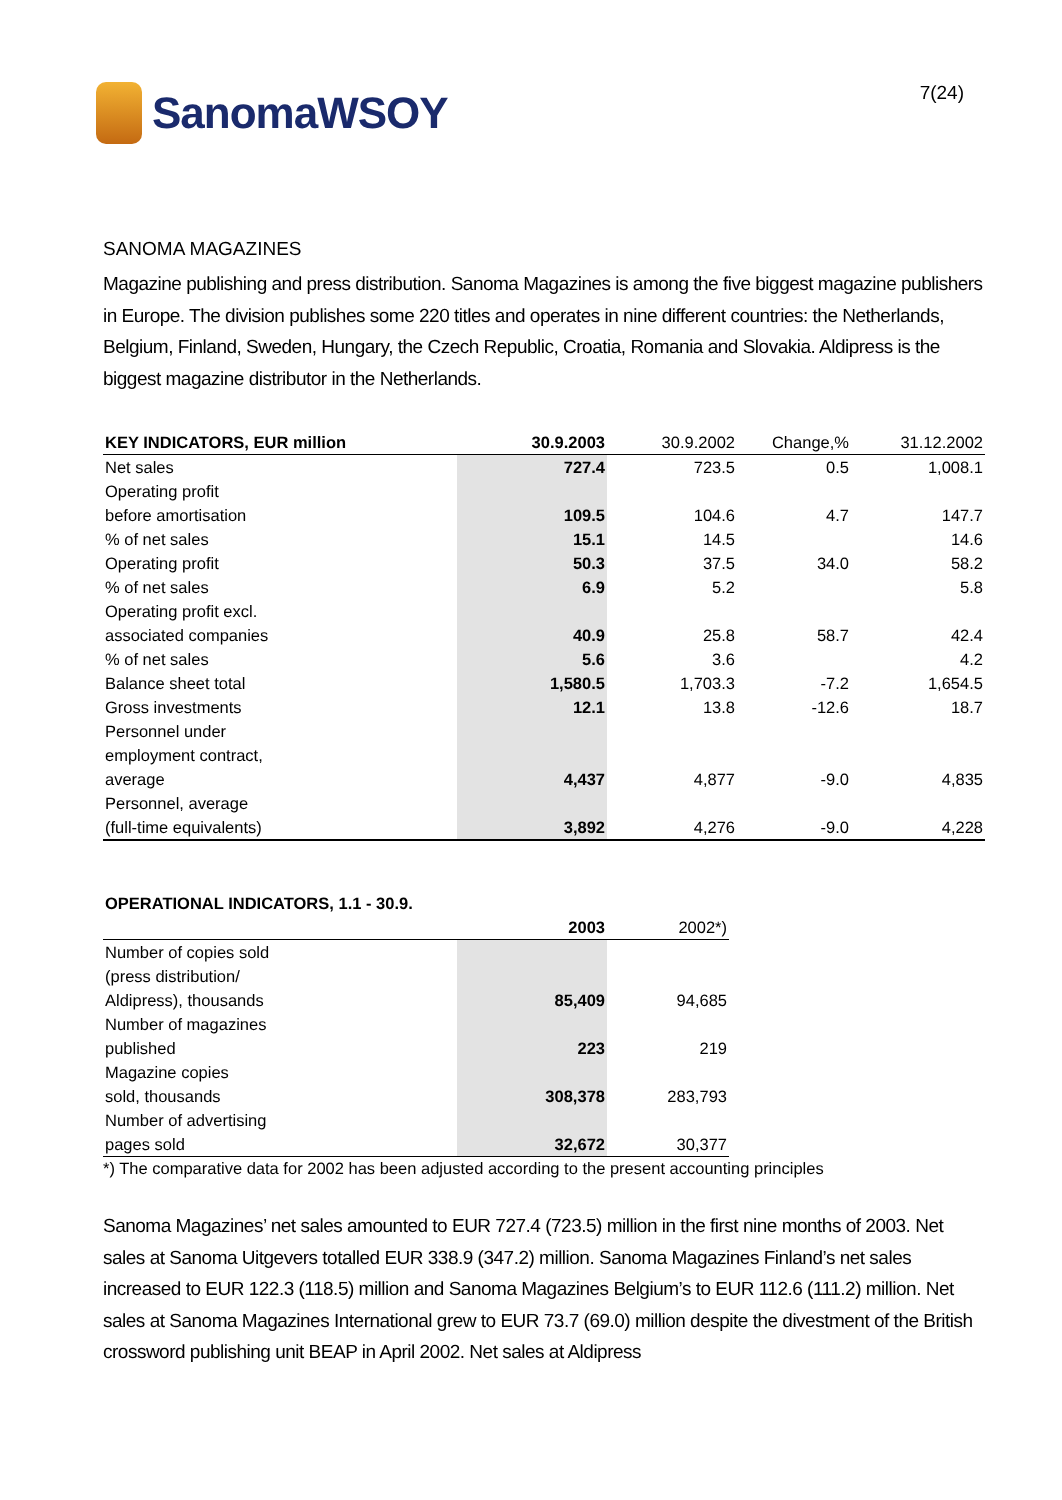SanomaWSOY
7(24)
SANOMA MAGAZINES
Magazine publishing and press distribution. Sanoma Magazines is among the five biggest magazine publishers in Europe. The division publishes some 220 titles and operates in nine different countries: the Netherlands, Belgium, Finland, Sweden, Hungary, the Czech Republic, Croatia, Romania and Slovakia. Aldipress is the biggest magazine distributor in the Netherlands.
| KEY INDICATORS, EUR million | 30.9.2003 | 30.9.2002 | Change,% | 31.12.2002 |
| --- | --- | --- | --- | --- |
| Net sales | 727.4 | 723.5 | 0.5 | 1,008.1 |
| Operating profit | | | | |
| before amortisation | 109.5 | 104.6 | 4.7 | 147.7 |
| % of net sales | 15.1 | 14.5 | | 14.6 |
| Operating profit | 50.3 | 37.5 | 34.0 | 58.2 |
| % of net sales | 6.9 | 5.2 | | 5.8 |
| Operating profit excl. | | | | |
| associated companies | 40.9 | 25.8 | 58.7 | 42.4 |
| % of net sales | 5.6 | 3.6 | | 4.2 |
| Balance sheet total | 1,580.5 | 1,703.3 | -7.2 | 1,654.5 |
| Gross investments | 12.1 | 13.8 | -12.6 | 18.7 |
| Personnel under | | | | |
| employment contract, | | | | |
| average | 4,437 | 4,877 | -9.0 | 4,835 |
| Personnel, average | | | | |
| (full-time equivalents) | 3,892 | 4,276 | -9.0 | 4,228 |
| OPERATIONAL INDICATORS, 1.1 - 30.9. | | |
| --- | --- | --- |
| | 2003 | 2002*) |
| Number of copies sold | | |
| (press distribution/ | | |
| Aldipress), thousands | 85,409 | 94,685 |
| Number of magazines | | |
| published | 223 | 219 |
| Magazine copies | | |
| sold, thousands | 308,378 | 283,793 |
| Number of advertising | | |
| pages sold | 32,672 | 30,377 |
*) The comparative data for 2002 has been adjusted according to the present accounting principles
Sanoma Magazines’ net sales amounted to EUR 727.4 (723.5) million in the first nine months of 2003. Net sales at Sanoma Uitgevers totalled EUR 338.9 (347.2) million. Sanoma Magazines Finland’s net sales increased to EUR 122.3 (118.5) million and Sanoma Magazines Belgium’s to EUR 112.6 (111.2) million. Net sales at Sanoma Magazines International grew to EUR 73.7 (69.0) million despite the divestment of the British crossword publishing unit BEAP in April 2002. Net sales at Aldipress